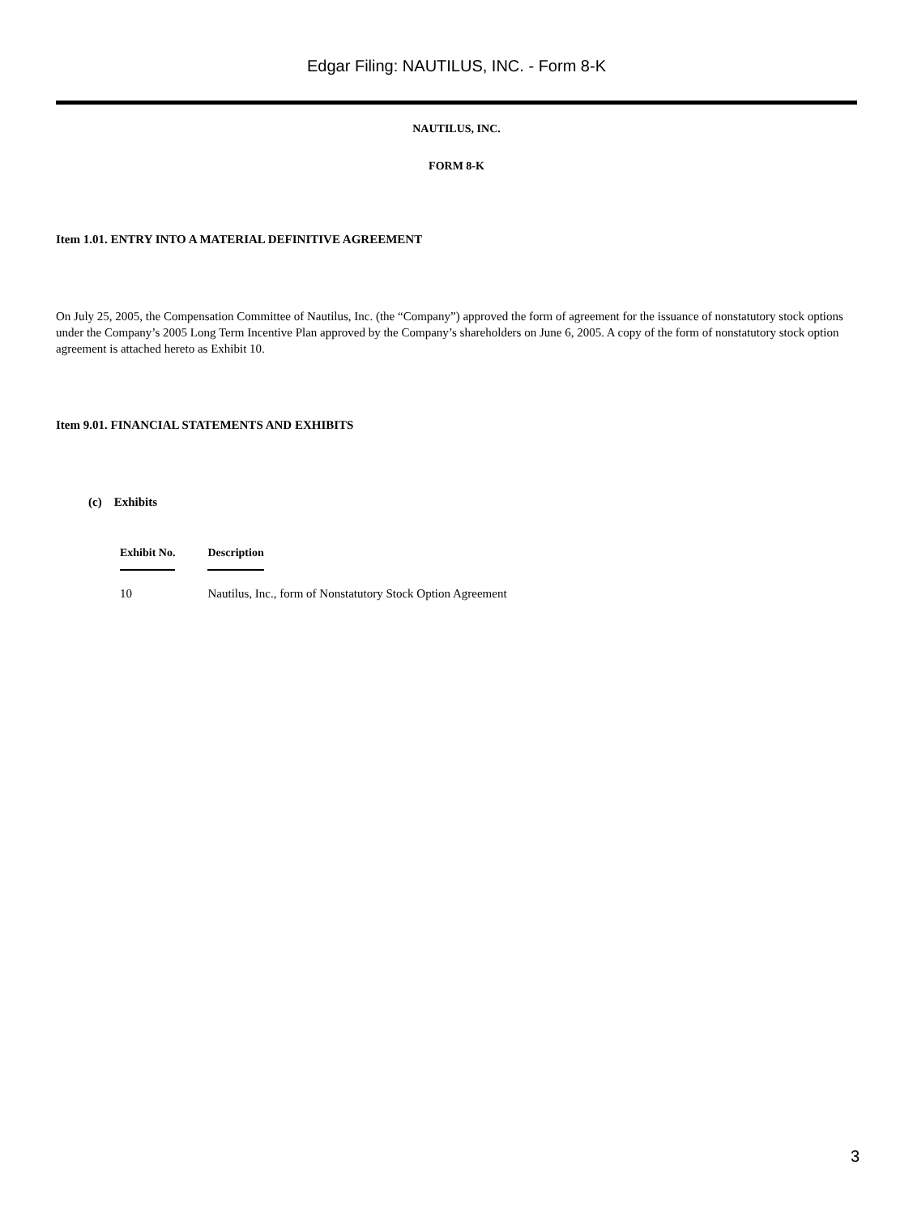Edgar Filing: NAUTILUS, INC. - Form 8-K
NAUTILUS, INC.
FORM 8-K
Item 1.01. ENTRY INTO A MATERIAL DEFINITIVE AGREEMENT
On July 25, 2005, the Compensation Committee of Nautilus, Inc. (the “Company”) approved the form of agreement for the issuance of nonstatutory stock options under the Company’s 2005 Long Term Incentive Plan approved by the Company’s shareholders on June 6, 2005. A copy of the form of nonstatutory stock option agreement is attached hereto as Exhibit 10.
Item 9.01. FINANCIAL STATEMENTS AND EXHIBITS
(c) Exhibits
| Exhibit No. | Description |
| --- | --- |
| 10 | Nautilus, Inc., form of Nonstatutory Stock Option Agreement |
3